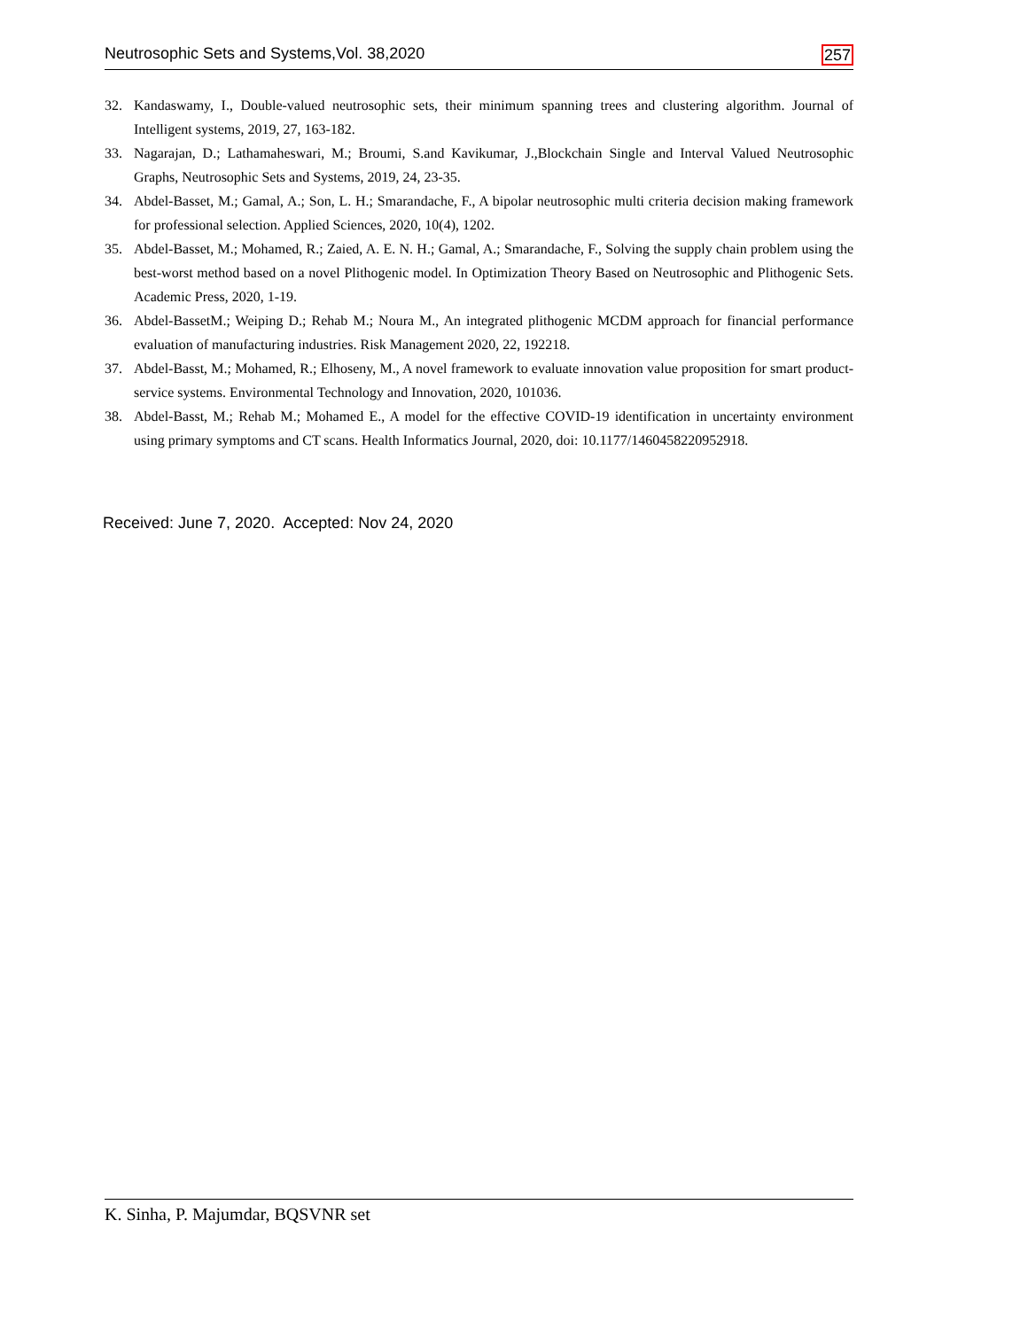Neutrosophic Sets and Systems,Vol. 38,2020 257
32. Kandaswamy, I., Double-valued neutrosophic sets, their minimum spanning trees and clustering algorithm. Journal of Intelligent systems, 2019, 27, 163-182.
33. Nagarajan, D.; Lathamaheswari, M.; Broumi, S.and Kavikumar, J.,Blockchain Single and Interval Valued Neutrosophic Graphs, Neutrosophic Sets and Systems, 2019, 24, 23-35.
34. Abdel-Basset, M.; Gamal, A.; Son, L. H.; Smarandache, F., A bipolar neutrosophic multi criteria decision making framework for professional selection. Applied Sciences, 2020, 10(4), 1202.
35. Abdel-Basset, M.; Mohamed, R.; Zaied, A. E. N. H.; Gamal, A.; Smarandache, F., Solving the supply chain problem using the best-worst method based on a novel Plithogenic model. In Optimization Theory Based on Neutrosophic and Plithogenic Sets. Academic Press, 2020, 1-19.
36. Abdel-BassetM.; Weiping D.; Rehab M.; Noura M., An integrated plithogenic MCDM approach for financial performance evaluation of manufacturing industries. Risk Management 2020, 22, 192218.
37. Abdel-Basst, M.; Mohamed, R.; Elhoseny, M., A novel framework to evaluate innovation value proposition for smart product-service systems. Environmental Technology and Innovation, 2020, 101036.
38. Abdel-Basst, M.; Rehab M.; Mohamed E., A model for the effective COVID-19 identification in uncertainty environment using primary symptoms and CT scans. Health Informatics Journal, 2020, doi: 10.1177/1460458220952918.
Received: June 7, 2020. Accepted: Nov 24, 2020
K. Sinha, P. Majumdar, BQSVNR set